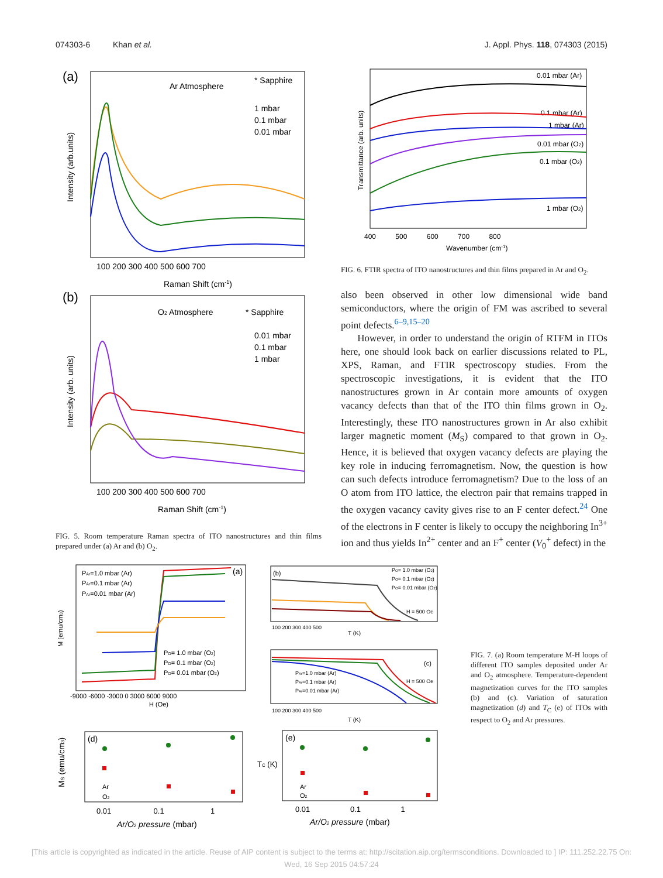074303-6 Khan et al. J. Appl. Phys. 118, 074303 (2015)
(a)
Ar Atmosphere
* Sapphire
1 mbar
0.1 mbar
0.01 mbar
100 200 300 400 500 600 700
Raman Shift (cm-1)
Intensity (arb.units)
(b)
O2 Atmosphere
* Sapphire
0.01 mbar
0.1 mbar
1 mbar
100 200 300 400 500 600 700
Raman Shift (cm-1)
Intensity (arb. units)
FIG. 5. Room temperature Raman spectra of ITO nanostructures and thin films prepared under (a) Ar and (b) O<sub>2</sub>.
0.01 mbar (Ar)
0.1 mbar (Ar)
1 mbar (Ar)
0.01 mbar (O2)
0.1 mbar (O2)
1 mbar (O2)
400 500 600 700 800
Wavenumber (cm-1)
Transmittance (arb. units)
FIG. 6. FTIR spectra of ITO nanostructures and thin films prepared in Ar and O<sub>2</sub>.
also been observed in other low dimensional wide band semiconductors, where the origin of FM was ascribed to several point defects.<sup>6–9,15–20</sup>
However, in order to understand the origin of RTFM in ITOs here, one should look back on earlier discussions related to PL, XPS, Raman, and FTIR spectroscopy studies. From the spectroscopic investigations, it is evident that the ITO nanostructures grown in Ar contain more amounts of oxygen vacancy defects than that of the ITO thin films grown in O<sub>2</sub>. Interestingly, these ITO nanostructures grown in Ar also exhibit larger magnetic moment (M<sub>S</sub>) compared to that grown in O<sub>2</sub>. Hence, it is believed that oxygen vacancy defects are playing the key role in inducing ferromagnetism. Now, the question is how can such defects introduce ferromagnetism? Due to the loss of an O atom from ITO lattice, the electron pair that remains trapped in the oxygen vacancy cavity gives rise to an F center defect.<sup>24</sup> One of the electrons in F center is likely to occupy the neighboring In<sup>3+</sup> ion and thus yields In<sup>2+</sup> center and an F<sup>+</sup> center (V<sub>0</sub><sup>+</sup> defect) in the
PAr=1.0 mbar (Ar)
PAr=0.1 mbar (Ar)
PAr=0.01 mbar (Ar)
(a)
PO= 1.0 mbar (O2)
PO= 0.1 mbar (O2)
PO= 0.01 mbar (O2)
-9000 -6000 -3000 0 3000 6000 9000
H (Oe)
M (emu/cm3)
(b)
PO= 1.0 mbar (O2)
PO= 0.1 mbar (O2)
PO= 0.01 mbar (O2)
H = 500 Oe
100 200 300 400 500
T (K)
(c)
PAr=1.0 mbar (Ar)
PAr=0.1 mbar (Ar)
PAr=0.01 mbar (Ar)
H = 500 Oe
100 200 300 400 500
T (K)
(d)
Ar
O2
MS (emu/cm3)
0.01 0.1 1
Ar/O2 pressure (mbar)
(e)
Ar
O2
TC (K)
0.01 0.1 1
Ar/O2 pressure (mbar)
FIG. 7. (a) Room temperature M-H loops of different ITO samples deposited under Ar and O<sub>2</sub> atmosphere. Temperature-dependent magnetization curves for the ITO samples (b) and (c). Variation of saturation magnetization (d) and T<sub>C</sub> (e) of ITOs with respect to O<sub>2</sub> and Ar pressures.
[This article is copyrighted as indicated in the article. Reuse of AIP content is subject to the terms at: http://scitation.aip.org/termsconditions. Downloaded to ] IP: 111.252.22.75 On: Wed, 16 Sep 2015 04:57:24